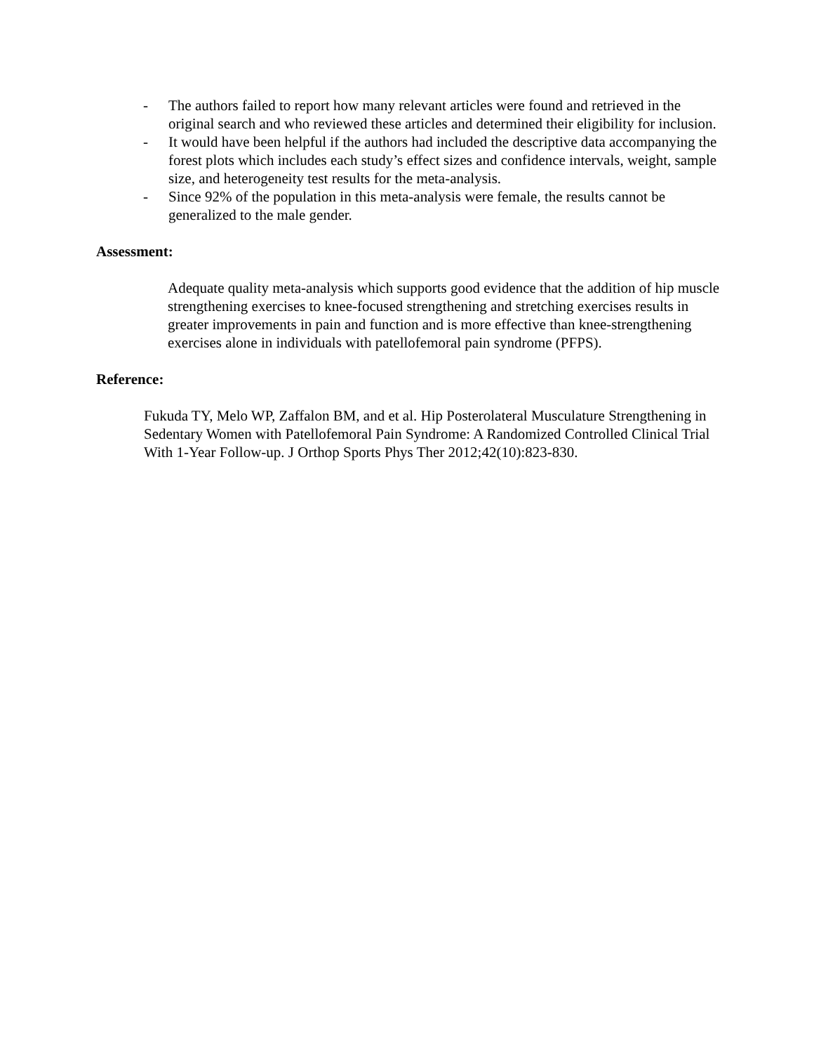- The authors failed to report how many relevant articles were found and retrieved in the original search and who reviewed these articles and determined their eligibility for inclusion.
- It would have been helpful if the authors had included the descriptive data accompanying the forest plots which includes each study’s effect sizes and confidence intervals, weight, sample size, and heterogeneity test results for the meta-analysis.
- Since 92% of the population in this meta-analysis were female, the results cannot be generalized to the male gender.
Assessment:
Adequate quality meta-analysis which supports good evidence that the addition of hip muscle strengthening exercises to knee-focused strengthening and stretching exercises results in greater improvements in pain and function and is more effective than knee-strengthening exercises alone in individuals with patellofemoral pain syndrome (PFPS).
Reference:
Fukuda TY, Melo WP, Zaffalon BM, and et al. Hip Posterolateral Musculature Strengthening in Sedentary Women with Patellofemoral Pain Syndrome: A Randomized Controlled Clinical Trial With 1-Year Follow-up. J Orthop Sports Phys Ther 2012;42(10):823-830.